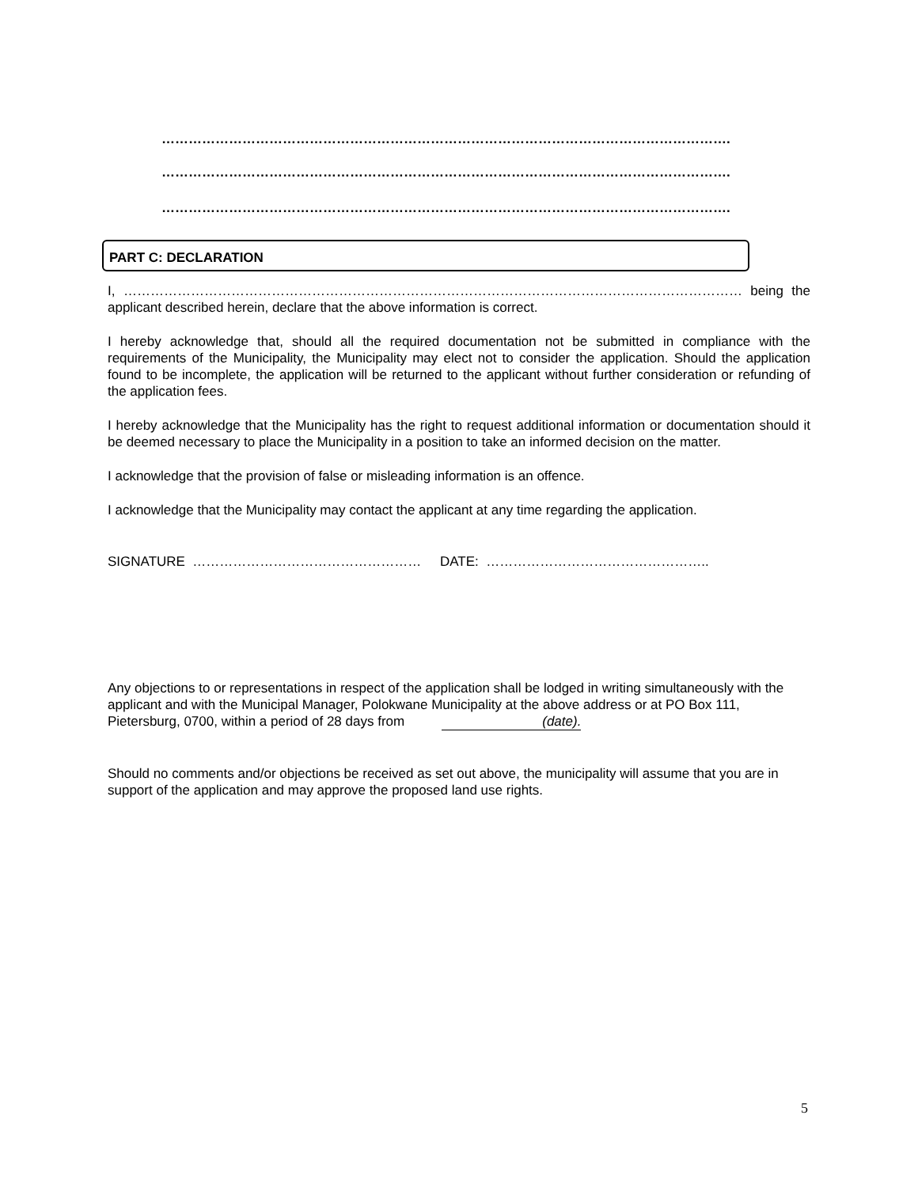……………………………………………………………………………………………………………….
……………………………………………………………………………………………………………….
……………………………………………………………………………………………………………….
PART C: DECLARATION
I, ………………………………………………………………………………………………………………………… being the applicant described herein, declare that the above information is correct.
I hereby acknowledge that, should all the required documentation not be submitted in compliance with the requirements of the Municipality, the Municipality may elect not to consider the application. Should the application found to be incomplete, the application will be returned to the applicant without further consideration or refunding of the application fees.
I hereby acknowledge that the Municipality has the right to request additional information or documentation should it be deemed necessary to place the Municipality in a position to take an informed decision on the matter.
I acknowledge that the provision of false or misleading information is an offence.
I acknowledge that the Municipality may contact the applicant at any time regarding the application.
SIGNATURE …………………………………………… DATE: …………………………………………..
Any objections to or representations in respect of the application shall be lodged in writing simultaneously with the applicant and with the Municipal Manager, Polokwane Municipality at the above address or at PO Box 111, Pietersburg, 0700, within a period of 28 days from (date).
Should no comments and/or objections be received as set out above, the municipality will assume that you are in support of the application and may approve the proposed land use rights.
5